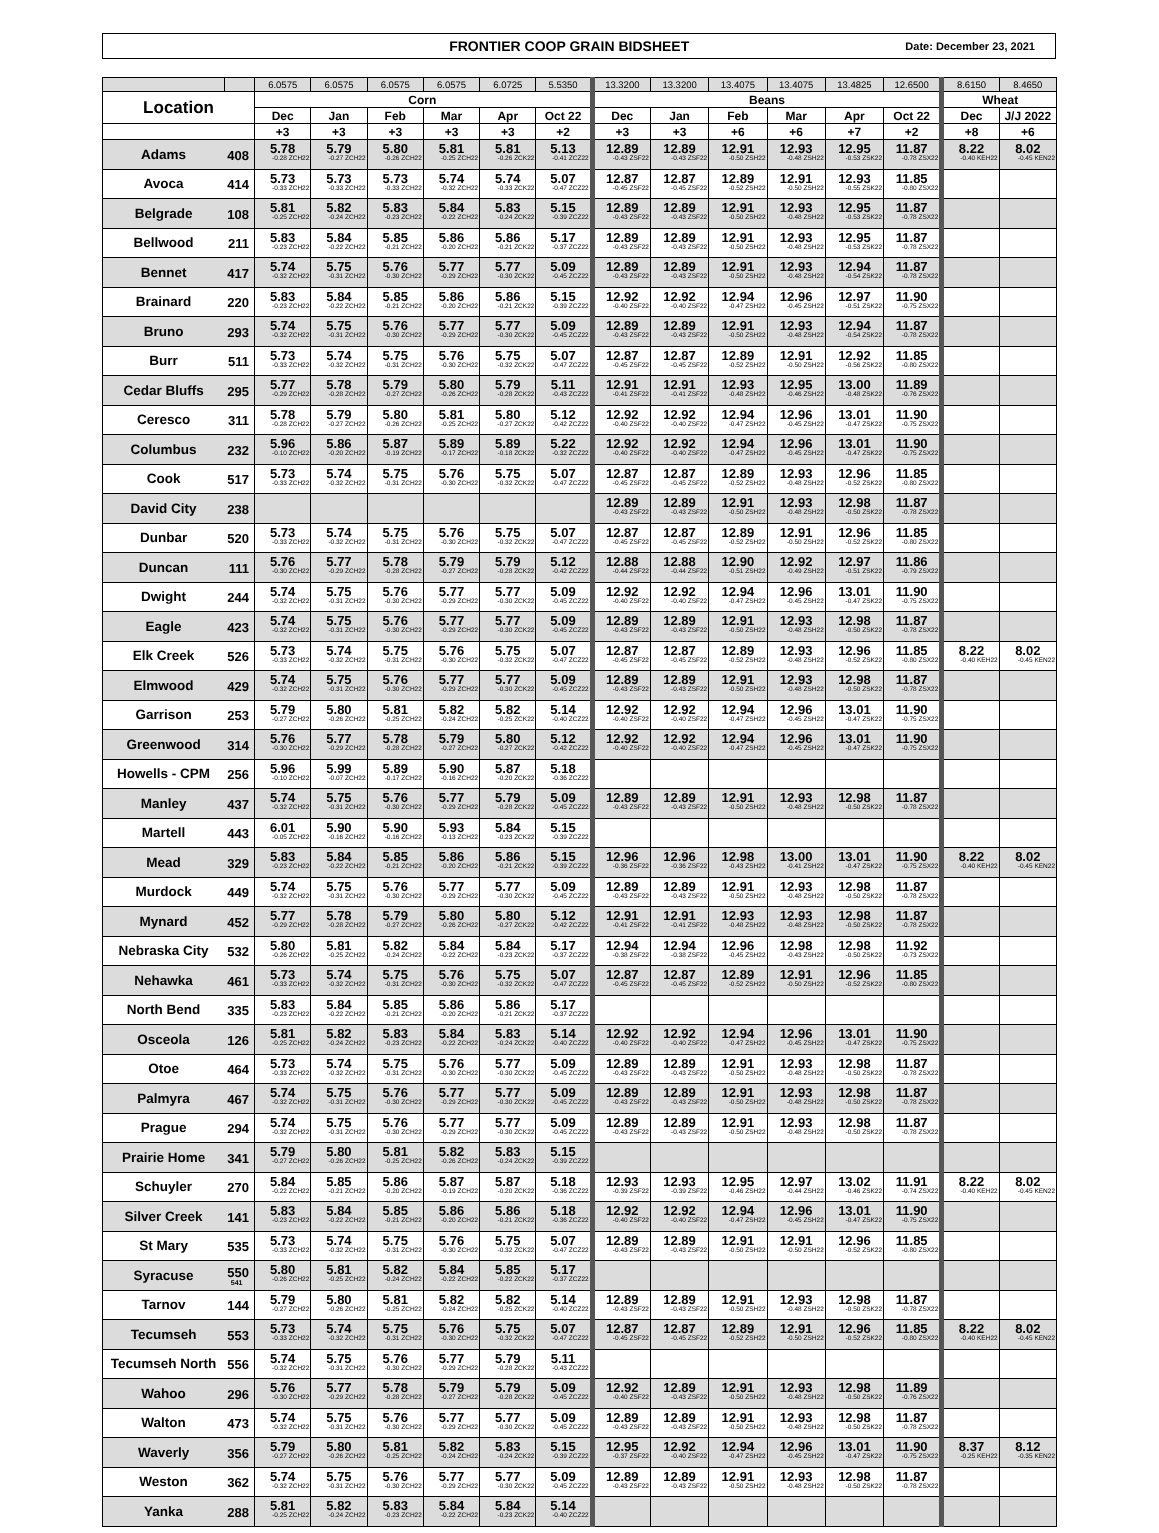FRONTIER COOP GRAIN BIDSHEET
Date: December 23, 2021
| | | 6.0575 | 6.0575 | 6.0575 | 6.0575 | 6.0725 | 5.5350 | 13.3200 | 13.3200 | 13.4075 | 13.4075 | 13.4825 | 12.6500 | 8.6150 | 8.4650 |
| Location | | Corn | | | | | | Beans | | | | | | Wheat | |
| | | Dec | Jan | Feb | Mar | Apr | Oct 22 | Dec | Jan | Feb | Mar | Apr | Oct 22 | Dec | J/J 2022 |
| | | +3 | +3 | +3 | +3 | +3 | +2 | +3 | +3 | +6 | +6 | +7 | +2 | +8 | +6 |
| Adams | 408 | 5.78 -0.28 ZCH22 | 5.79 -0.27 ZCH22 | 5.80 -0.26 ZCH22 | 5.81 -0.25 ZCH22 | 5.81 -0.26 ZCK22 | 5.13 -0.41 ZCZ22 | 12.89 -0.43 ZSF22 | 12.89 -0.43 ZSF22 | 12.91 -0.50 ZSH22 | 12.93 -0.48 ZSH22 | 12.95 -0.53 ZSK22 | 11.87 -0.78 ZSX22 | 8.22 -0.40 KEH22 | 8.02 -0.45 KEN22 |
| Avoca | 414 | 5.73 -0.33 ZCH22 | 5.73 -0.33 ZCH22 | 5.73 -0.33 ZCH22 | 5.74 -0.32 ZCH22 | 5.74 -0.33 ZCK22 | 5.07 -0.47 ZCZ22 | 12.87 -0.45 ZSF22 | 12.87 -0.45 ZSF22 | 12.89 -0.52 ZSH22 | 12.91 -0.50 ZSH22 | 12.93 -0.55 ZSK22 | 11.85 -0.80 ZSX22 | | |
| Belgrade | 108 | 5.81 -0.25 ZCH22 | 5.82 -0.24 ZCH22 | 5.83 -0.23 ZCH22 | 5.84 -0.22 ZCH22 | 5.83 -0.24 ZCK22 | 5.15 -0.39 ZCZ22 | 12.89 -0.43 ZSF22 | 12.89 -0.43 ZSF22 | 12.91 -0.50 ZSH22 | 12.93 -0.48 ZSH22 | 12.95 -0.53 ZSK22 | 11.87 -0.78 ZSX22 | | |
| Bellwood | 211 | 5.83 -0.23 ZCH22 | 5.84 -0.22 ZCH22 | 5.85 -0.21 ZCH22 | 5.86 -0.20 ZCH22 | 5.86 -0.21 ZCK22 | 5.17 -0.37 ZCZ22 | 12.89 -0.43 ZSF22 | 12.89 -0.43 ZSF22 | 12.91 -0.50 ZSH22 | 12.93 -0.48 ZSH22 | 12.95 -0.53 ZSK22 | 11.87 -0.78 ZSX22 | | |
| Bennet | 417 | 5.74 -0.32 ZCH22 | 5.75 -0.31 ZCH22 | 5.76 -0.30 ZCH22 | 5.77 -0.29 ZCH22 | 5.77 -0.30 ZCK22 | 5.09 -0.45 ZCZ22 | 12.89 -0.43 ZSF22 | 12.89 -0.43 ZSF22 | 12.91 -0.50 ZSH22 | 12.93 -0.48 ZSH22 | 12.94 -0.54 ZSK22 | 11.87 -0.78 ZSX22 | | |
| Brainard | 220 | 5.83 -0.23 ZCH22 | 5.84 -0.22 ZCH22 | 5.85 -0.21 ZCH22 | 5.86 -0.20 ZCH22 | 5.86 -0.21 ZCK22 | 5.15 -0.39 ZCZ22 | 12.92 -0.40 ZSF22 | 12.92 -0.40 ZSF22 | 12.94 -0.47 ZSH22 | 12.96 -0.45 ZSH22 | 12.97 -0.51 ZSK22 | 11.90 -0.75 ZSX22 | | |
| Bruno | 293 | 5.74 -0.32 ZCH22 | 5.75 -0.31 ZCH22 | 5.76 -0.30 ZCH22 | 5.77 -0.29 ZCH22 | 5.77 -0.30 ZCK22 | 5.09 -0.45 ZCZ22 | 12.89 -0.43 ZSF22 | 12.89 -0.43 ZSF22 | 12.91 -0.50 ZSH22 | 12.93 -0.48 ZSH22 | 12.94 -0.54 ZSK22 | 11.87 -0.78 ZSX22 | | |
| Burr | 511 | 5.73 -0.33 ZCH22 | 5.74 -0.32 ZCH22 | 5.75 -0.31 ZCH22 | 5.76 -0.30 ZCH22 | 5.75 -0.32 ZCK22 | 5.07 -0.47 ZCZ22 | 12.87 -0.45 ZSF22 | 12.87 -0.45 ZSF22 | 12.89 -0.52 ZSH22 | 12.91 -0.50 ZSH22 | 12.92 -0.56 ZSK22 | 11.85 -0.80 ZSX22 | | |
| Cedar Bluffs | 295 | 5.77 -0.29 ZCH22 | 5.78 -0.28 ZCH22 | 5.79 -0.27 ZCH22 | 5.80 -0.26 ZCH22 | 5.79 -0.28 ZCK22 | 5.11 -0.43 ZCZ22 | 12.91 -0.41 ZSF22 | 12.91 -0.41 ZSF22 | 12.93 -0.48 ZSH22 | 12.95 -0.46 ZSH22 | 13.00 -0.48 ZSK22 | 11.89 -0.76 ZSX22 | | |
| Ceresco | 311 | 5.78 -0.28 ZCH22 | 5.79 -0.27 ZCH22 | 5.80 -0.26 ZCH22 | 5.81 -0.25 ZCH22 | 5.80 -0.27 ZCK22 | 5.12 -0.42 ZCZ22 | 12.92 -0.40 ZSF22 | 12.92 -0.40 ZSF22 | 12.94 -0.47 ZSH22 | 12.96 -0.45 ZSH22 | 13.01 -0.47 ZSK22 | 11.90 -0.75 ZSX22 | | |
| Columbus | 232 | 5.96 -0.10 ZCH22 | 5.86 -0.20 ZCH22 | 5.87 -0.19 ZCH22 | 5.89 -0.17 ZCH22 | 5.89 -0.18 ZCK22 | 5.22 -0.32 ZCZ22 | 12.92 -0.40 ZSF22 | 12.92 -0.40 ZSF22 | 12.94 -0.47 ZSH22 | 12.96 -0.45 ZSH22 | 13.01 -0.47 ZSK22 | 11.90 -0.75 ZSX22 | | |
| Cook | 517 | 5.73 -0.33 ZCH22 | 5.74 -0.32 ZCH22 | 5.75 -0.31 ZCH22 | 5.76 -0.30 ZCH22 | 5.75 -0.32 ZCK22 | 5.07 -0.47 ZCZ22 | 12.87 -0.45 ZSF22 | 12.87 -0.45 ZSF22 | 12.89 -0.52 ZSH22 | 12.93 -0.48 ZSH22 | 12.96 -0.52 ZSK22 | 11.85 -0.80 ZSX22 | | |
| David City | 238 | | | | | | | 12.89 -0.43 ZSF22 | 12.89 -0.43 ZSF22 | 12.91 -0.50 ZSH22 | 12.93 -0.48 ZSH22 | 12.98 -0.50 ZSK22 | 11.87 -0.78 ZSX22 | | |
| Dunbar | 520 | 5.73 -0.33 ZCH22 | 5.74 -0.32 ZCH22 | 5.75 -0.31 ZCH22 | 5.76 -0.30 ZCH22 | 5.75 -0.32 ZCK22 | 5.07 -0.47 ZCZ22 | 12.87 -0.45 ZSF22 | 12.87 -0.45 ZSF22 | 12.89 -0.52 ZSH22 | 12.91 -0.50 ZSH22 | 12.96 -0.52 ZSK22 | 11.85 -0.80 ZSX22 | | |
| Duncan | 111 | 5.76 -0.30 ZCH22 | 5.77 -0.29 ZCH22 | 5.78 -0.28 ZCH22 | 5.79 -0.27 ZCH22 | 5.79 -0.28 ZCK22 | 5.12 -0.42 ZCZ22 | 12.88 -0.44 ZSF22 | 12.88 -0.44 ZSF22 | 12.90 -0.51 ZSH22 | 12.92 -0.49 ZSH22 | 12.97 -0.51 ZSK22 | 11.86 -0.79 ZSX22 | | |
| Dwight | 244 | 5.74 -0.32 ZCH22 | 5.75 -0.31 ZCH22 | 5.76 -0.30 ZCH22 | 5.77 -0.29 ZCH22 | 5.77 -0.30 ZCK22 | 5.09 -0.45 ZCZ22 | 12.92 -0.40 ZSF22 | 12.92 -0.40 ZSF22 | 12.94 -0.47 ZSH22 | 12.96 -0.45 ZSH22 | 13.01 -0.47 ZSK22 | 11.90 -0.75 ZSX22 | | |
| Eagle | 423 | 5.74 -0.32 ZCH22 | 5.75 -0.31 ZCH22 | 5.76 -0.30 ZCH22 | 5.77 -0.29 ZCH22 | 5.77 -0.30 ZCK22 | 5.09 -0.45 ZCZ22 | 12.89 -0.43 ZSF22 | 12.89 -0.43 ZSF22 | 12.91 -0.50 ZSH22 | 12.93 -0.48 ZSH22 | 12.98 -0.50 ZSK22 | 11.87 -0.78 ZSX22 | | |
| Elk Creek | 526 | 5.73 -0.33 ZCH22 | 5.74 -0.32 ZCH22 | 5.75 -0.31 ZCH22 | 5.76 -0.30 ZCH22 | 5.75 -0.32 ZCK22 | 5.07 -0.47 ZCZ22 | 12.87 -0.45 ZSF22 | 12.87 -0.45 ZSF22 | 12.89 -0.52 ZSH22 | 12.93 -0.48 ZSH22 | 12.96 -0.52 ZSK22 | 11.85 -0.80 ZSX22 | 8.22 -0.40 KEH22 | 8.02 -0.45 KEN22 |
| Elmwood | 429 | 5.74 -0.32 ZCH22 | 5.75 -0.31 ZCH22 | 5.76 -0.30 ZCH22 | 5.77 -0.29 ZCH22 | 5.77 -0.30 ZCK22 | 5.09 -0.45 ZCZ22 | 12.89 -0.43 ZSF22 | 12.89 -0.43 ZSF22 | 12.91 -0.50 ZSH22 | 12.93 -0.48 ZSH22 | 12.98 -0.50 ZSK22 | 11.87 -0.78 ZSX22 | | |
| Garrison | 253 | 5.79 -0.27 ZCH22 | 5.80 -0.26 ZCH22 | 5.81 -0.25 ZCH22 | 5.82 -0.24 ZCH22 | 5.82 -0.25 ZCK22 | 5.14 -0.40 ZCZ22 | 12.92 -0.40 ZSF22 | 12.92 -0.40 ZSF22 | 12.94 -0.47 ZSH22 | 12.96 -0.45 ZSH22 | 13.01 -0.47 ZSK22 | 11.90 -0.75 ZSX22 | | |
| Greenwood | 314 | 5.76 -0.30 ZCH22 | 5.77 -0.29 ZCH22 | 5.78 -0.28 ZCH22 | 5.79 -0.27 ZCH22 | 5.80 -0.27 ZCK22 | 5.12 -0.42 ZCZ22 | 12.92 -0.40 ZSF22 | 12.92 -0.40 ZSF22 | 12.94 -0.47 ZSH22 | 12.96 -0.45 ZSH22 | 13.01 -0.47 ZSK22 | 11.90 -0.75 ZSX22 | | |
| Howells - CPM | 256 | 5.96 -0.10 ZCH22 | 5.99 -0.07 ZCH22 | 5.89 -0.17 ZCH22 | 5.90 -0.16 ZCH22 | 5.87 -0.20 ZCK22 | 5.18 -0.36 ZCZ22 | | | | | | | | |
| Manley | 437 | 5.74 -0.32 ZCH22 | 5.75 -0.31 ZCH22 | 5.76 -0.30 ZCH22 | 5.77 -0.29 ZCH22 | 5.79 -0.28 ZCK22 | 5.09 -0.45 ZCZ22 | 12.89 -0.43 ZSF22 | 12.89 -0.43 ZSF22 | 12.91 -0.50 ZSH22 | 12.93 -0.48 ZSH22 | 12.98 -0.50 ZSK22 | 11.87 -0.78 ZSX22 | | |
| Martell | 443 | 6.01 -0.05 ZCH22 | 5.90 -0.16 ZCH22 | 5.90 -0.16 ZCH22 | 5.93 -0.13 ZCH22 | 5.84 -0.23 ZCK22 | 5.15 -0.39 ZCZ22 | | | | | | | | |
| Mead | 329 | 5.83 -0.23 ZCH22 | 5.84 -0.22 ZCH22 | 5.85 -0.21 ZCH22 | 5.86 -0.20 ZCH22 | 5.86 -0.21 ZCK22 | 5.15 -0.39 ZCZ22 | 12.96 -0.36 ZSF22 | 12.96 -0.36 ZSF22 | 12.98 -0.43 ZSH22 | 13.00 -0.41 ZSH22 | 13.01 -0.47 ZSK22 | 11.90 -0.75 ZSX22 | 8.22 -0.40 KEH22 | 8.02 -0.45 KEN22 |
| Murdock | 449 | 5.74 -0.32 ZCH22 | 5.75 -0.31 ZCH22 | 5.76 -0.30 ZCH22 | 5.77 -0.29 ZCH22 | 5.77 -0.30 ZCK22 | 5.09 -0.45 ZCZ22 | 12.89 -0.43 ZSF22 | 12.89 -0.43 ZSF22 | 12.91 -0.50 ZSH22 | 12.93 -0.48 ZSH22 | 12.98 -0.50 ZSK22 | 11.87 -0.78 ZSX22 | | |
| Mynard | 452 | 5.77 -0.29 ZCH22 | 5.78 -0.28 ZCH22 | 5.79 -0.27 ZCH22 | 5.80 -0.26 ZCH22 | 5.80 -0.27 ZCK22 | 5.12 -0.42 ZCZ22 | 12.91 -0.41 ZSF22 | 12.91 -0.41 ZSF22 | 12.93 -0.48 ZSH22 | 12.93 -0.48 ZSH22 | 12.98 -0.50 ZSK22 | 11.87 -0.78 ZSX22 | | |
| Nebraska City | 532 | 5.80 -0.26 ZCH22 | 5.81 -0.25 ZCH22 | 5.82 -0.24 ZCH22 | 5.84 -0.22 ZCH22 | 5.84 -0.23 ZCK22 | 5.17 -0.37 ZCZ22 | 12.94 -0.38 ZSF22 | 12.94 -0.38 ZSF22 | 12.96 -0.45 ZSH22 | 12.98 -0.43 ZSH22 | 12.98 -0.50 ZSK22 | 11.92 -0.73 ZSX22 | | |
| Nehawka | 461 | 5.73 -0.33 ZCH22 | 5.74 -0.32 ZCH22 | 5.75 -0.31 ZCH22 | 5.76 -0.30 ZCH22 | 5.75 -0.32 ZCK22 | 5.07 -0.47 ZCZ22 | 12.87 -0.45 ZSF22 | 12.87 -0.45 ZSF22 | 12.89 -0.52 ZSH22 | 12.91 -0.50 ZSH22 | 12.96 -0.52 ZSK22 | 11.85 -0.80 ZSX22 | | |
| North Bend | 335 | 5.83 -0.23 ZCH22 | 5.84 -0.22 ZCH22 | 5.85 -0.21 ZCH22 | 5.86 -0.20 ZCH22 | 5.86 -0.21 ZCK22 | 5.17 -0.37 ZCZ22 | | | | | | | | |
| Osceola | 126 | 5.81 -0.25 ZCH22 | 5.82 -0.24 ZCH22 | 5.83 -0.23 ZCH22 | 5.84 -0.22 ZCH22 | 5.83 -0.24 ZCK22 | 5.14 -0.40 ZCZ22 | 12.92 -0.40 ZSF22 | 12.92 -0.40 ZSF22 | 12.94 -0.47 ZSH22 | 12.96 -0.45 ZSH22 | 13.01 -0.47 ZSK22 | 11.90 -0.75 ZSX22 | | |
| Otoe | 464 | 5.73 -0.33 ZCH22 | 5.74 -0.32 ZCH22 | 5.75 -0.31 ZCH22 | 5.76 -0.30 ZCH22 | 5.77 -0.30 ZCK22 | 5.09 -0.45 ZCZ22 | 12.89 -0.43 ZSF22 | 12.89 -0.43 ZSF22 | 12.91 -0.50 ZSH22 | 12.93 -0.48 ZSH22 | 12.98 -0.50 ZSK22 | 11.87 -0.78 ZSX22 | | |
| Palmyra | 467 | 5.74 -0.32 ZCH22 | 5.75 -0.31 ZCH22 | 5.76 -0.30 ZCH22 | 5.77 -0.29 ZCH22 | 5.77 -0.30 ZCK22 | 5.09 -0.45 ZCZ22 | 12.89 -0.43 ZSF22 | 12.89 -0.43 ZSF22 | 12.91 -0.50 ZSH22 | 12.93 -0.48 ZSH22 | 12.98 -0.50 ZSK22 | 11.87 -0.78 ZSX22 | | |
| Prague | 294 | 5.74 -0.32 ZCH22 | 5.75 -0.31 ZCH22 | 5.76 -0.30 ZCH22 | 5.77 -0.29 ZCH22 | 5.77 -0.30 ZCK22 | 5.09 -0.45 ZCZ22 | 12.89 -0.43 ZSF22 | 12.89 -0.43 ZSF22 | 12.91 -0.50 ZSH22 | 12.93 -0.48 ZSH22 | 12.98 -0.50 ZSK22 | 11.87 -0.78 ZSX22 | | |
| Prairie Home | 341 | 5.79 -0.27 ZCH22 | 5.80 -0.26 ZCH22 | 5.81 -0.25 ZCH22 | 5.82 -0.26 ZCH22 | 5.83 -0.24 ZCK22 | 5.15 -0.39 ZCZ22 | | | | | | | | |
| Schuyler | 270 | 5.84 -0.22 ZCH22 | 5.85 -0.21 ZCH22 | 5.86 -0.20 ZCH22 | 5.87 -0.19 ZCH22 | 5.87 -0.20 ZCK22 | 5.18 -0.36 ZCZ22 | 12.93 -0.39 ZSF22 | 12.93 -0.39 ZSF22 | 12.95 -0.46 ZSH22 | 12.97 -0.44 ZSH22 | 13.02 -0.46 ZSK22 | 11.91 -0.74 ZSX22 | 8.22 -0.40 KEH22 | 8.02 -0.45 KEN22 |
| Silver Creek | 141 | 5.83 -0.23 ZCH22 | 5.84 -0.22 ZCH22 | 5.85 -0.21 ZCH22 | 5.86 -0.20 ZCH22 | 5.86 -0.21 ZCK22 | 5.18 -0.36 ZCZ22 | 12.92 -0.40 ZSF22 | 12.92 -0.40 ZSF22 | 12.94 -0.47 ZSH22 | 12.96 -0.45 ZSH22 | 13.01 -0.47 ZSK22 | 11.90 -0.75 ZSX22 | | |
| St Mary | 535 | 5.73 -0.33 ZCH22 | 5.74 -0.32 ZCH22 | 5.75 -0.31 ZCH22 | 5.76 -0.30 ZCH22 | 5.75 -0.32 ZCK22 | 5.07 -0.47 ZCZ22 | 12.89 -0.43 ZSF22 | 12.89 -0.43 ZSF22 | 12.91 -0.50 ZSH22 | 12.91 -0.50 ZSH22 | 12.96 -0.52 ZSK22 | 11.85 -0.80 ZSX22 | | |
| Syracuse | 550 541 | 5.80 -0.26 ZCH22 | 5.81 -0.25 ZCH22 | 5.82 -0.24 ZCH22 | 5.84 -0.22 ZCH22 | 5.85 -0.22 ZCK22 | 5.17 -0.37 ZCZ22 | | | | | | | | |
| Tarnov | 144 | 5.79 -0.27 ZCH22 | 5.80 -0.26 ZCH22 | 5.81 -0.25 ZCH22 | 5.82 -0.24 ZCH22 | 5.82 -0.25 ZCK22 | 5.14 -0.40 ZCZ22 | 12.89 -0.43 ZSF22 | 12.89 -0.43 ZSF22 | 12.91 -0.50 ZSH22 | 12.93 -0.48 ZSH22 | 12.98 -0.50 ZSK22 | 11.87 -0.78 ZSX22 | | |
| Tecumseh | 553 | 5.73 -0.33 ZCH22 | 5.74 -0.32 ZCH22 | 5.75 -0.31 ZCH22 | 5.76 -0.30 ZCH22 | 5.75 -0.32 ZCK22 | 5.07 -0.47 ZCZ22 | 12.87 -0.45 ZSF22 | 12.87 -0.45 ZSF22 | 12.89 -0.52 ZSH22 | 12.91 -0.50 ZSH22 | 12.96 -0.52 ZSK22 | 11.85 -0.80 ZSX22 | 8.22 -0.40 KEH22 | 8.02 -0.45 KEN22 |
| Tecumseh North | 556 | 5.74 -0.32 ZCH22 | 5.75 -0.31 ZCH22 | 5.76 -0.30 ZCH22 | 5.77 -0.29 ZCH22 | 5.79 -0.28 ZCK22 | 5.11 -0.43 ZCZ22 | | | | | | | | |
| Wahoo | 296 | 5.76 -0.30 ZCH22 | 5.77 -0.29 ZCH22 | 5.78 -0.28 ZCH22 | 5.79 -0.27 ZCH22 | 5.79 -0.28 ZCK22 | 5.09 -0.45 ZCZ22 | 12.92 -0.40 ZSF22 | 12.89 -0.43 ZSF22 | 12.91 -0.50 ZSH22 | 12.93 -0.48 ZSH22 | 12.98 -0.50 ZSK22 | 11.89 -0.76 ZSX22 | | |
| Walton | 473 | 5.74 -0.32 ZCH22 | 5.75 -0.31 ZCH22 | 5.76 -0.30 ZCH22 | 5.77 -0.29 ZCH22 | 5.77 -0.30 ZCK22 | 5.09 -0.45 ZCZ22 | 12.89 -0.43 ZSF22 | 12.89 -0.43 ZSF22 | 12.91 -0.50 ZSH22 | 12.93 -0.48 ZSH22 | 12.98 -0.50 ZSK22 | 11.87 -0.78 ZSX22 | | |
| Waverly | 356 | 5.79 -0.27 ZCH22 | 5.80 -0.26 ZCH22 | 5.81 -0.25 ZCH22 | 5.82 -0.24 ZCH22 | 5.83 -0.24 ZCK22 | 5.15 -0.39 ZCZ22 | 12.95 -0.37 ZSF22 | 12.92 -0.40 ZSF22 | 12.94 -0.47 ZSH22 | 12.96 -0.45 ZSH22 | 13.01 -0.47 ZSK22 | 11.90 -0.75 ZSX22 | 8.37 -0.25 KEH22 | 8.12 -0.35 KEN22 |
| Weston | 362 | 5.74 -0.32 ZCH22 | 5.75 -0.31 ZCH22 | 5.76 -0.30 ZCH22 | 5.77 -0.29 ZCH22 | 5.77 -0.30 ZCK22 | 5.09 -0.45 ZCZ22 | 12.89 -0.43 ZSF22 | 12.89 -0.43 ZSF22 | 12.91 -0.50 ZSH22 | 12.93 -0.48 ZSH22 | 12.98 -0.50 ZSK22 | 11.87 -0.78 ZSX22 | | |
| Yanka | 288 | 5.81 -0.25 ZCH22 | 5.82 -0.24 ZCH22 | 5.83 -0.23 ZCH22 | 5.84 -0.22 ZCH22 | 5.84 -0.23 ZCK22 | 5.14 -0.40 ZCZ22 | | | | | | | | |